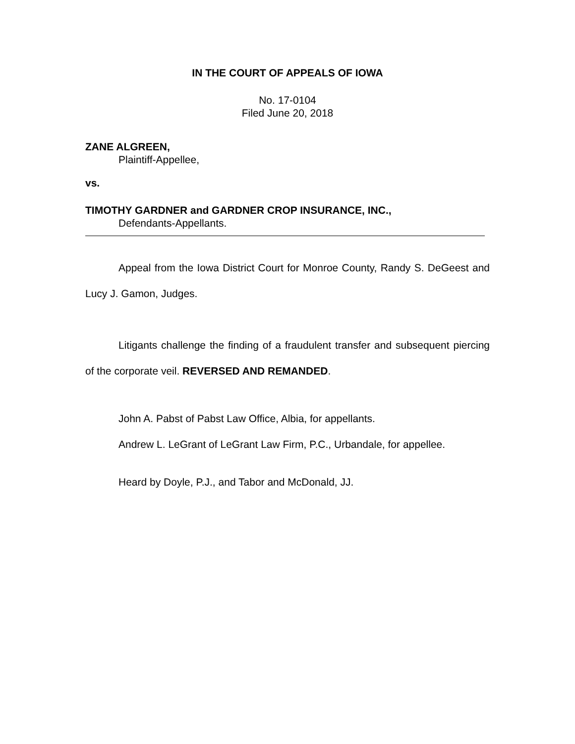IN THE COURT OF APPEALS OF IOWA
No. 17-0104
Filed June 20, 2018
ZANE ALGREEN,
Plaintiff-Appellee,
vs.
TIMOTHY GARDNER and GARDNER CROP INSURANCE, INC.,
Defendants-Appellants.
Appeal from the Iowa District Court for Monroe County, Randy S. DeGeest and Lucy J. Gamon, Judges.
Litigants challenge the finding of a fraudulent transfer and subsequent piercing of the corporate veil. REVERSED AND REMANDED.
John A. Pabst of Pabst Law Office, Albia, for appellants.
Andrew L. LeGrant of LeGrant Law Firm, P.C., Urbandale, for appellee.
Heard by Doyle, P.J., and Tabor and McDonald, JJ.